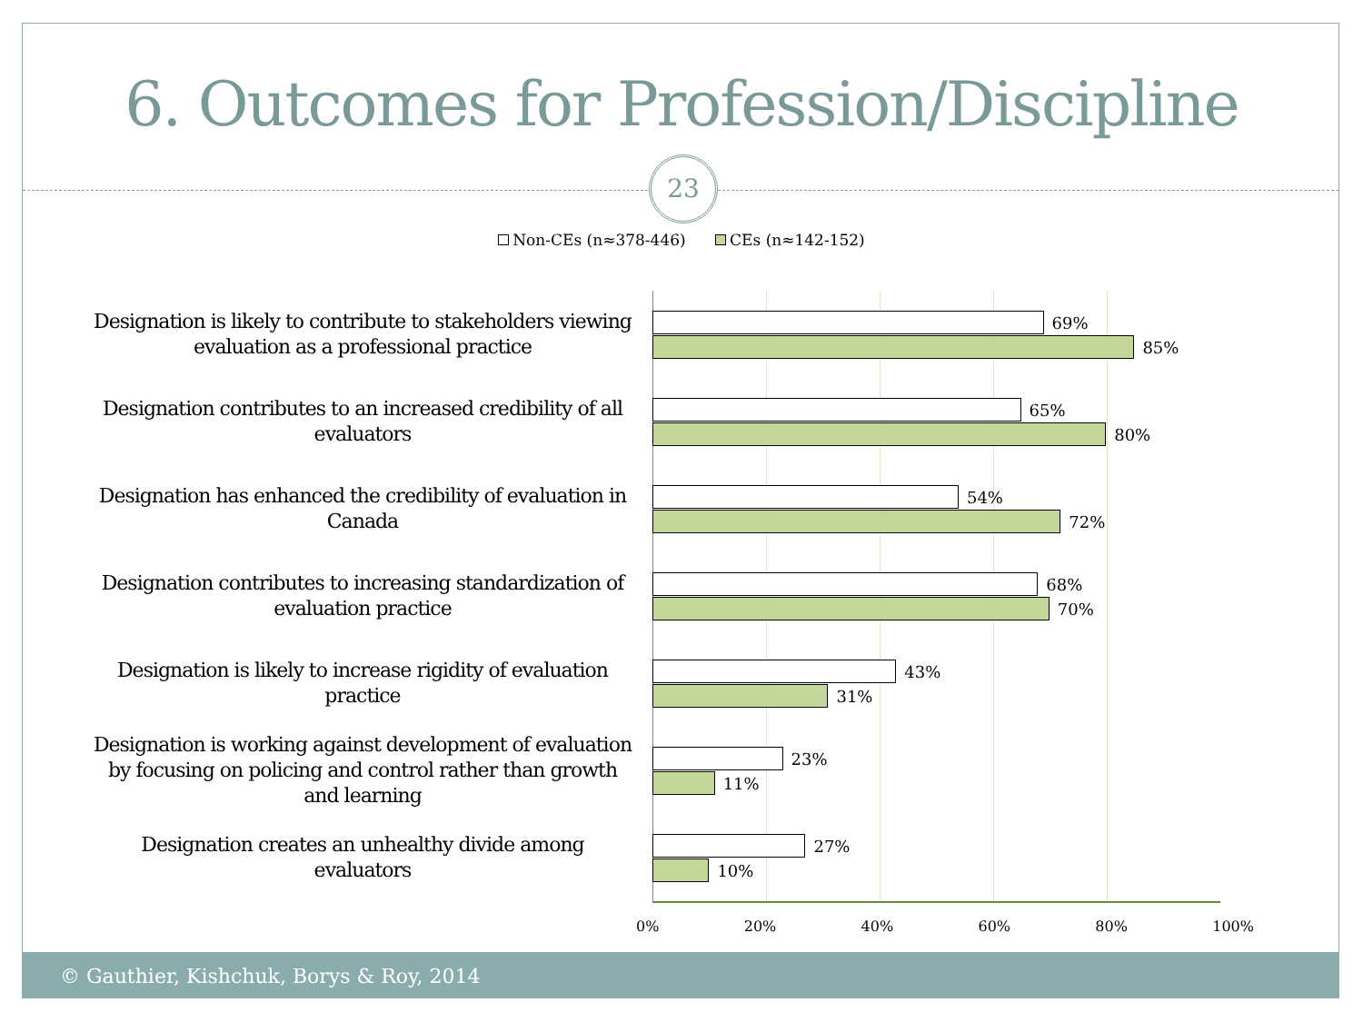6. Outcomes for Profession/Discipline
23
Non-CEs (n≈378-446) CEs (n≈142-152)
Designation is likely to contribute to stakeholders viewing evaluation as a professional practice
69% 85%
Designation contributes to an increased credibility of all evaluators
65% 80%
Designation has enhanced the credibility of evaluation in Canada
54% 72%
Designation contributes to increasing standardization of evaluation practice
68% 70%
Designation is likely to increase rigidity of evaluation practice
43% 31%
Designation is working against development of evaluation by focusing on policing and control rather than growth and learning
23% 11%
Designation creates an unhealthy divide among evaluators
27% 10%
0% 20% 40% 60% 80% 100%
© Gauthier, Kishchuk, Borys & Roy, 2014